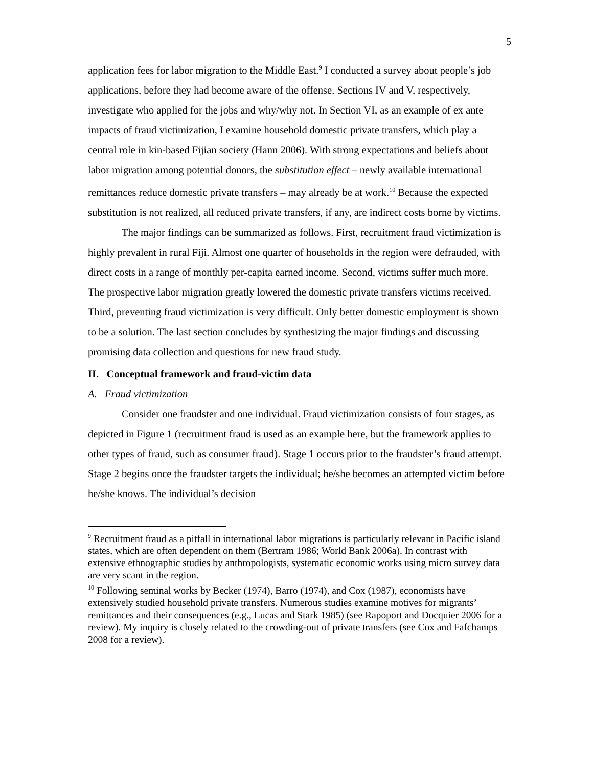5
application fees for labor migration to the Middle East.<sup>9</sup> I conducted a survey about people’s job applications, before they had become aware of the offense. Sections IV and V, respectively, investigate who applied for the jobs and why/why not. In Section VI, as an example of ex ante impacts of fraud victimization, I examine household domestic private transfers, which play a central role in kin-based Fijian society (Hann 2006). With strong expectations and beliefs about labor migration among potential donors, the substitution effect – newly available international remittances reduce domestic private transfers – may already be at work.<sup>10</sup> Because the expected substitution is not realized, all reduced private transfers, if any, are indirect costs borne by victims.
The major findings can be summarized as follows. First, recruitment fraud victimization is highly prevalent in rural Fiji. Almost one quarter of households in the region were defrauded, with direct costs in a range of monthly per-capita earned income. Second, victims suffer much more. The prospective labor migration greatly lowered the domestic private transfers victims received. Third, preventing fraud victimization is very difficult. Only better domestic employment is shown to be a solution. The last section concludes by synthesizing the major findings and discussing promising data collection and questions for new fraud study.
II. Conceptual framework and fraud-victim data
A. Fraud victimization
Consider one fraudster and one individual. Fraud victimization consists of four stages, as depicted in Figure 1 (recruitment fraud is used as an example here, but the framework applies to other types of fraud, such as consumer fraud). Stage 1 occurs prior to the fraudster’s fraud attempt. Stage 2 begins once the fraudster targets the individual; he/she becomes an attempted victim before he/she knows. The individual’s decision
<sup>9</sup> Recruitment fraud as a pitfall in international labor migrations is particularly relevant in Pacific island states, which are often dependent on them (Bertram 1986; World Bank 2006a). In contrast with extensive ethnographic studies by anthropologists, systematic economic works using micro survey data are very scant in the region.
<sup>10</sup> Following seminal works by Becker (1974), Barro (1974), and Cox (1987), economists have extensively studied household private transfers. Numerous studies examine motives for migrants’ remittances and their consequences (e.g., Lucas and Stark 1985) (see Rapoport and Docquier 2006 for a review). My inquiry is closely related to the crowding-out of private transfers (see Cox and Fafchamps 2008 for a review).